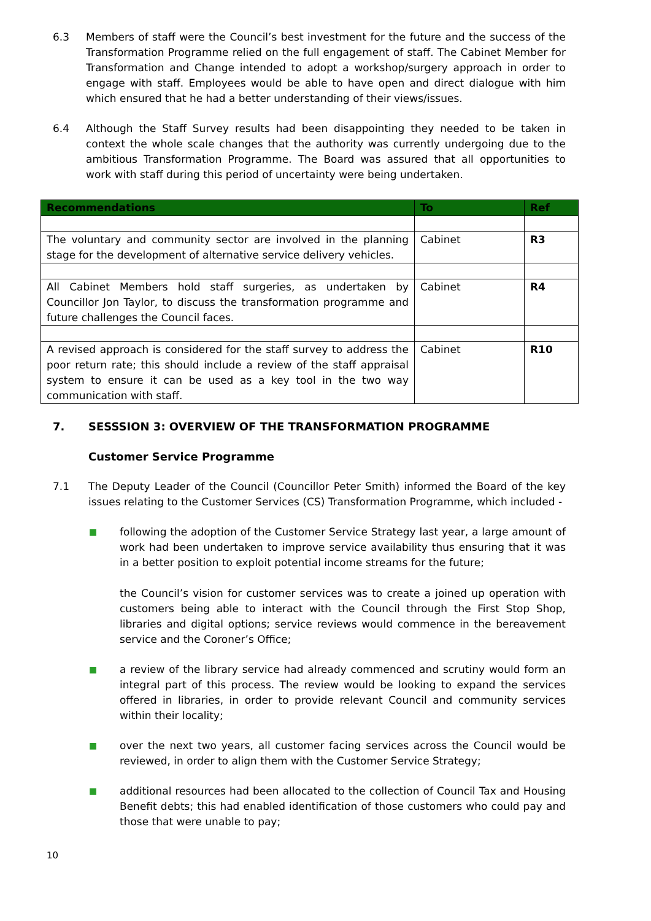6.3 Members of staff were the Council’s best investment for the future and the success of the Transformation Programme relied on the full engagement of staff. The Cabinet Member for Transformation and Change intended to adopt a workshop/surgery approach in order to engage with staff. Employees would be able to have open and direct dialogue with him which ensured that he had a better understanding of their views/issues.
6.4 Although the Staff Survey results had been disappointing they needed to be taken in context the whole scale changes that the authority was currently undergoing due to the ambitious Transformation Programme. The Board was assured that all opportunities to work with staff during this period of uncertainty were being undertaken.
| Recommendations | To | Ref |
| --- | --- | --- |
| The voluntary and community sector are involved in the planning stage for the development of alternative service delivery vehicles. | Cabinet | R3 |
| All Cabinet Members hold staff surgeries, as undertaken by Councillor Jon Taylor, to discuss the transformation programme and future challenges the Council faces. | Cabinet | R4 |
| A revised approach is considered for the staff survey to address the poor return rate; this should include a review of the staff appraisal system to ensure it can be used as a key tool in the two way communication with staff. | Cabinet | R10 |
7. SESSSION 3: OVERVIEW OF THE TRANSFORMATION PROGRAMME
Customer Service Programme
7.1 The Deputy Leader of the Council (Councillor Peter Smith) informed the Board of the key issues relating to the Customer Services (CS) Transformation Programme, which included -
■
following the adoption of the Customer Service Strategy last year, a large amount of work had been undertaken to improve service availability thus ensuring that it was in a better position to exploit potential income streams for the future;
the Council’s vision for customer services was to create a joined up operation with customers being able to interact with the Council through the First Stop Shop, libraries and digital options; service reviews would commence in the bereavement service and the Coroner’s Office;
■
a review of the library service had already commenced and scrutiny would form an integral part of this process. The review would be looking to expand the services offered in libraries, in order to provide relevant Council and community services within their locality;
■
over the next two years, all customer facing services across the Council would be reviewed, in order to align them with the Customer Service Strategy;
■
additional resources had been allocated to the collection of Council Tax and Housing Benefit debts; this had enabled identification of those customers who could pay and those that were unable to pay;
10